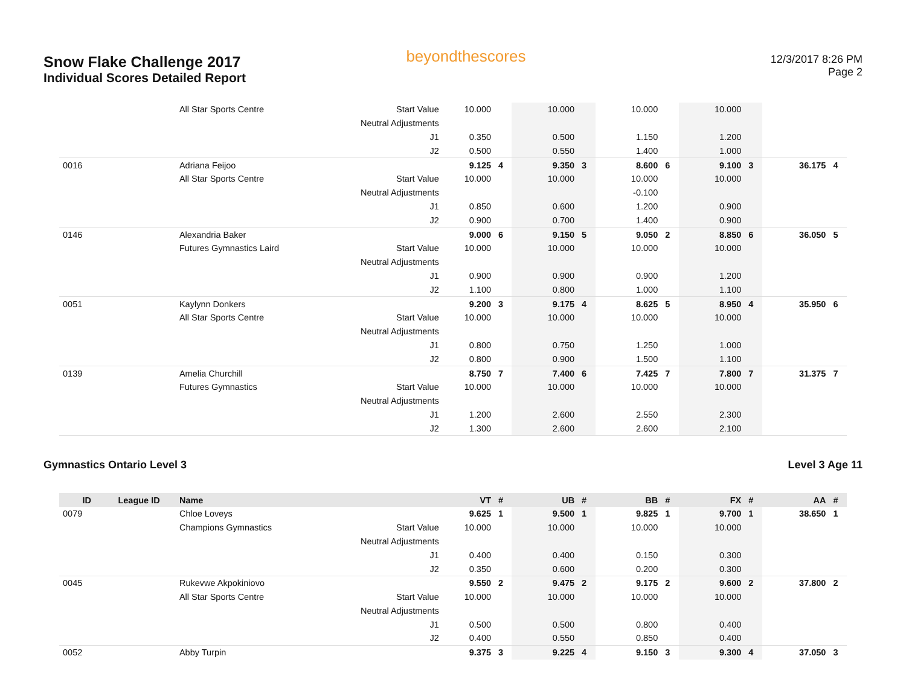Snow Flake Challenge 2017
Individual Scores Detailed Report
beyondthescores
12/3/2017 8:26 PM
Page 2
| | | All Star Sports Centre | Start Value | 10.000 | | 10.000 | | 10.000 | | 10.000 | | | |
| | | | Neutral Adjustments | | | | | | | | | | |
| | | | J1 | 0.350 | | 0.500 | | 1.150 | | 1.200 | | | |
| | | | J2 | 0.500 | | 0.550 | | 1.400 | | 1.000 | | | |
| 0016 | | Adriana Feijoo | | 9.125 | 4 | 9.350 | 3 | 8.600 | 6 | 9.100 | 3 | 36.175 | 4 |
| | | All Star Sports Centre | Start Value | 10.000 | | 10.000 | | 10.000 | | 10.000 | | | |
| | | | Neutral Adjustments | | | | | -0.100 | | | | | |
| | | | J1 | 0.850 | | 0.600 | | 1.200 | | 0.900 | | | |
| | | | J2 | 0.900 | | 0.700 | | 1.400 | | 0.900 | | | |
| 0146 | | Alexandria Baker | | 9.000 | 6 | 9.150 | 5 | 9.050 | 2 | 8.850 | 6 | 36.050 | 5 |
| | | Futures Gymnastics Laird | Start Value | 10.000 | | 10.000 | | 10.000 | | 10.000 | | | |
| | | | Neutral Adjustments | | | | | | | | | | |
| | | | J1 | 0.900 | | 0.900 | | 0.900 | | 1.200 | | | |
| | | | J2 | 1.100 | | 0.800 | | 1.000 | | 1.100 | | | |
| 0051 | | Kaylynn Donkers | | 9.200 | 3 | 9.175 | 4 | 8.625 | 5 | 8.950 | 4 | 35.950 | 6 |
| | | All Star Sports Centre | Start Value | 10.000 | | 10.000 | | 10.000 | | 10.000 | | | |
| | | | Neutral Adjustments | | | | | | | | | | |
| | | | J1 | 0.800 | | 0.750 | | 1.250 | | 1.000 | | | |
| | | | J2 | 0.800 | | 0.900 | | 1.500 | | 1.100 | | | |
| 0139 | | Amelia Churchill | | 8.750 | 7 | 7.400 | 6 | 7.425 | 7 | 7.800 | 7 | 31.375 | 7 |
| | | Futures Gymnastics | Start Value | 10.000 | | 10.000 | | 10.000 | | 10.000 | | | |
| | | | Neutral Adjustments | | | | | | | | | | |
| | | | J1 | 1.200 | | 2.600 | | 2.550 | | 2.300 | | | |
| | | | J2 | 1.300 | | 2.600 | | 2.600 | | 2.100 | | | |
Gymnastics Ontario Level 3 Level 3 Age 11
| ID | League ID | Name | | VT | # | UB | # | BB | # | FX | # | AA | # |
| --- | --- | --- | --- | --- | --- | --- | --- | --- | --- | --- | --- | --- | --- |
| 0079 | | Chloe Loveys | | 9.625 | 1 | 9.500 | 1 | 9.825 | 1 | 9.700 | 1 | 38.650 | 1 |
| | | Champions Gymnastics | Start Value | 10.000 | | 10.000 | | 10.000 | | 10.000 | | | |
| | | | Neutral Adjustments | | | | | | | | | | |
| | | | J1 | 0.400 | | 0.400 | | 0.150 | | 0.300 | | | |
| | | | J2 | 0.350 | | 0.600 | | 0.200 | | 0.300 | | | |
| 0045 | | Rukevwe Akpokiniovo | | 9.550 | 2 | 9.475 | 2 | 9.175 | 2 | 9.600 | 2 | 37.800 | 2 |
| | | All Star Sports Centre | Start Value | 10.000 | | 10.000 | | 10.000 | | 10.000 | | | |
| | | | Neutral Adjustments | | | | | | | | | | |
| | | | J1 | 0.500 | | 0.500 | | 0.800 | | 0.400 | | | |
| | | | J2 | 0.400 | | 0.550 | | 0.850 | | 0.400 | | | |
| 0052 | | Abby Turpin | | 9.375 | 3 | 9.225 | 4 | 9.150 | 3 | 9.300 | 4 | 37.050 | 3 |